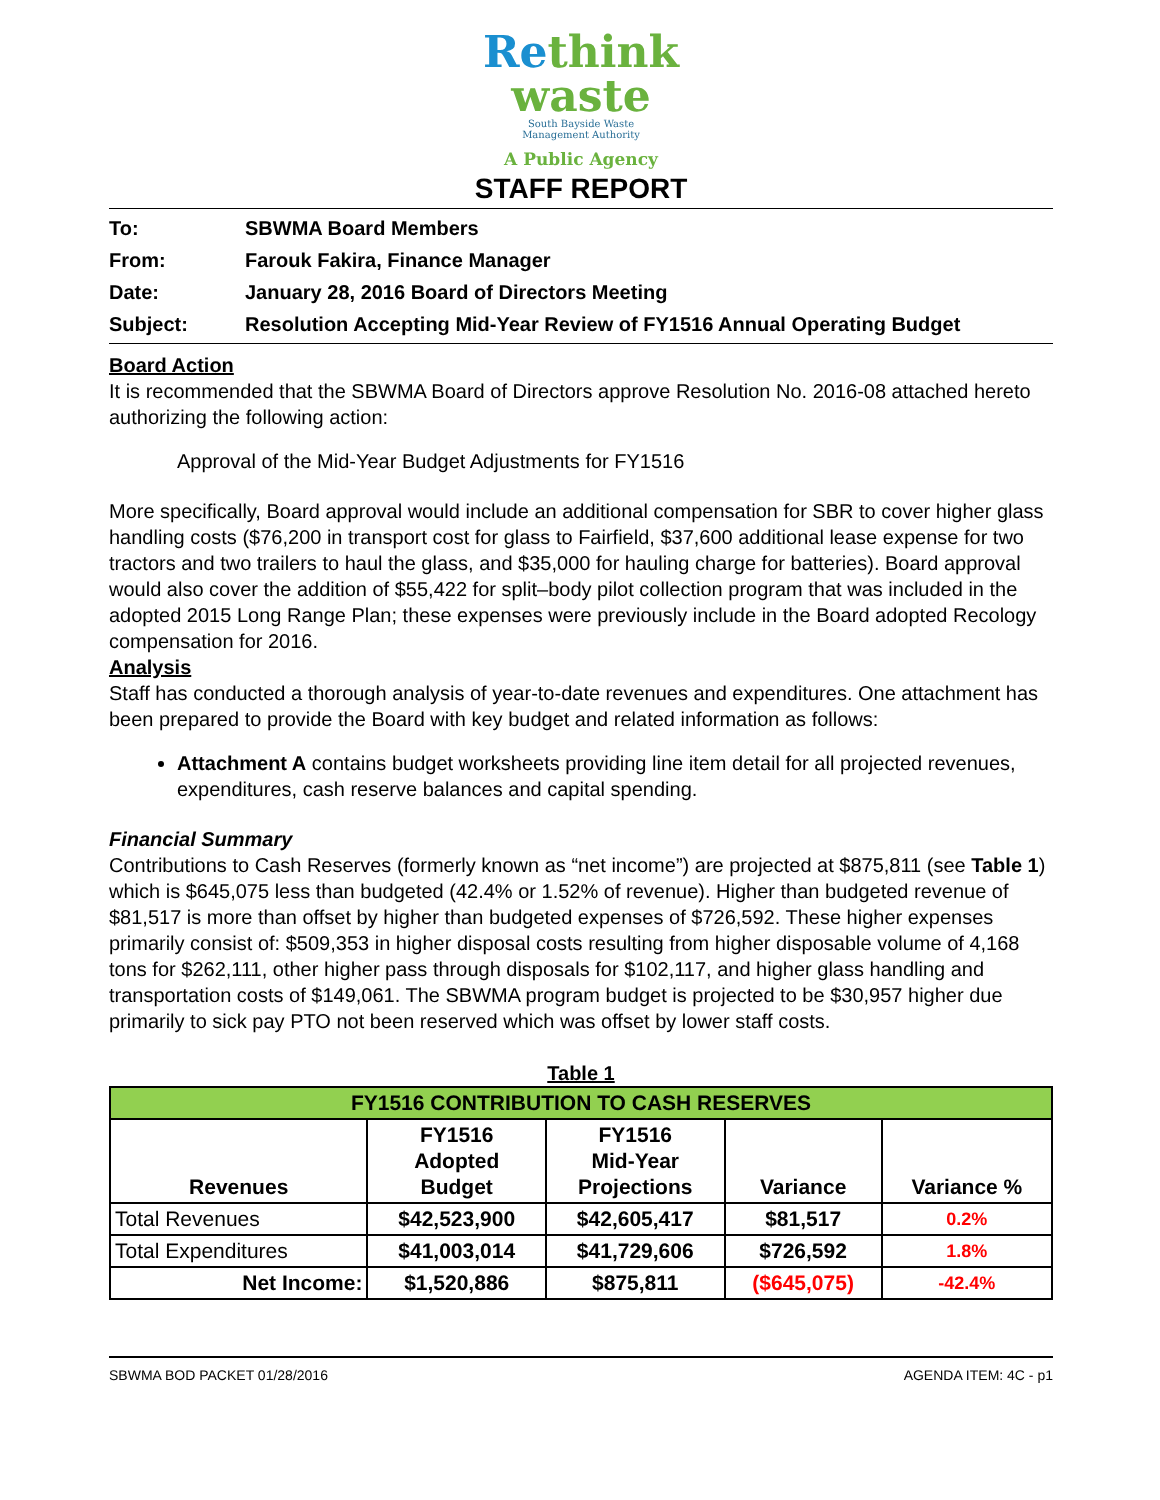Rethink
waste
South Bayside Waste
Management Authority
A Public Agency
STAFF REPORT
To: SBWMA Board Members
From: Farouk Fakira, Finance Manager
Date: January 28, 2016 Board of Directors Meeting
Subject: Resolution Accepting Mid-Year Review of FY1516 Annual Operating Budget
Board Action
It is recommended that the SBWMA Board of Directors approve Resolution No. 2016-08 attached hereto authorizing the following action:
Approval of the Mid-Year Budget Adjustments for FY1516
More specifically, Board approval would include an additional compensation for SBR to cover higher glass handling costs ($76,200 in transport cost for glass to Fairfield, $37,600 additional lease expense for two tractors and two trailers to haul the glass, and $35,000 for hauling charge for batteries). Board approval would also cover the addition of $55,422 for split–body pilot collection program that was included in the adopted 2015 Long Range Plan; these expenses were previously include in the Board adopted Recology compensation for 2016.
Analysis
Staff has conducted a thorough analysis of year-to-date revenues and expenditures. One attachment has been prepared to provide the Board with key budget and related information as follows:
Attachment A contains budget worksheets providing line item detail for all projected revenues, expenditures, cash reserve balances and capital spending.
Financial Summary
Contributions to Cash Reserves (formerly known as “net income”) are projected at $875,811 (see Table 1) which is $645,075 less than budgeted (42.4% or 1.52% of revenue). Higher than budgeted revenue of $81,517 is more than offset by higher than budgeted expenses of $726,592. These higher expenses primarily consist of: $509,353 in higher disposal costs resulting from higher disposable volume of 4,168 tons for $262,111, other higher pass through disposals for $102,117, and higher glass handling and transportation costs of $149,061. The SBWMA program budget is projected to be $30,957 higher due primarily to sick pay PTO not been reserved which was offset by lower staff costs.
Table 1
| FY1516 CONTRIBUTION TO CASH RESERVES | | | | |
| --- | --- | --- | --- | --- |
| Revenues | FY1516 Adopted Budget | FY1516 Mid-Year Projections | Variance | Variance % |
| Total Revenues | $42,523,900 | $42,605,417 | $81,517 | 0.2% |
| Total Expenditures | $41,003,014 | $41,729,606 | $726,592 | 1.8% |
| Net Income: | $1,520,886 | $875,811 | ($645,075) | -42.4% |
SBWMA BOD PACKET 01/28/2016 AGENDA ITEM: 4C - p1